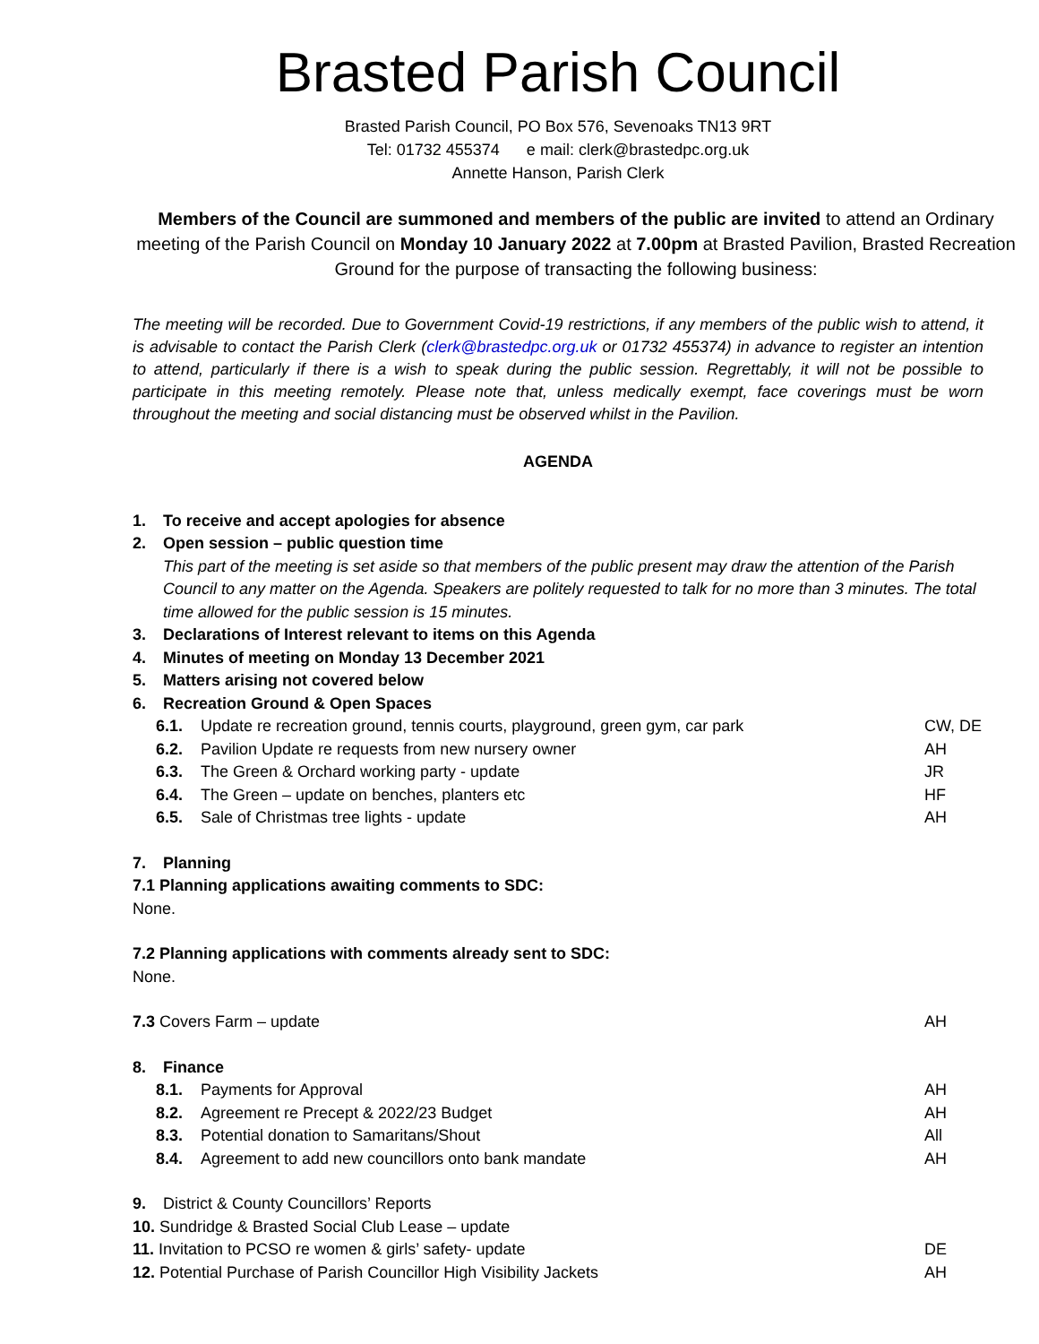Brasted Parish Council
Brasted Parish Council, PO Box 576, Sevenoaks TN13 9RT
Tel: 01732 455374 e mail: clerk@brastedpc.org.uk
Annette Hanson, Parish Clerk
Members of the Council are summoned and members of the public are invited to attend an Ordinary meeting of the Parish Council on Monday 10 January 2022 at 7.00pm at Brasted Pavilion, Brasted Recreation Ground for the purpose of transacting the following business:
The meeting will be recorded. Due to Government Covid-19 restrictions, if any members of the public wish to attend, it is advisable to contact the Parish Clerk (clerk@brastedpc.org.uk or 01732 455374) in advance to register an intention to attend, particularly if there is a wish to speak during the public session. Regrettably, it will not be possible to participate in this meeting remotely. Please note that, unless medically exempt, face coverings must be worn throughout the meeting and social distancing must be observed whilst in the Pavilion.
AGENDA
1. To receive and accept apologies for absence
2. Open session – public question time
This part of the meeting is set aside so that members of the public present may draw the attention of the Parish Council to any matter on the Agenda. Speakers are politely requested to talk for no more than 3 minutes. The total time allowed for the public session is 15 minutes.
3. Declarations of Interest relevant to items on this Agenda
4. Minutes of meeting on Monday 13 December 2021
5. Matters arising not covered below
6. Recreation Ground & Open Spaces
6.1. Update re recreation ground, tennis courts, playground, green gym, car park CW, DE
6.2. Pavilion Update re requests from new nursery owner AH
6.3. The Green & Orchard working party - update JR
6.4. The Green – update on benches, planters etc HF
6.5. Sale of Christmas tree lights - update AH
7. Planning
7.1 Planning applications awaiting comments to SDC:
None.
7.2 Planning applications with comments already sent to SDC:
None.
7.3 Covers Farm – update AH
8. Finance
8.1. Payments for Approval AH
8.2. Agreement re Precept & 2022/23 Budget AH
8.3. Potential donation to Samaritans/Shout All
8.4. Agreement to add new councillors onto bank mandate AH
9. District & County Councillors’ Reports
10. Sundridge & Brasted Social Club Lease – update
11. Invitation to PCSO re women & girls’ safety- update DE
12. Potential Purchase of Parish Councillor High Visibility Jackets AH